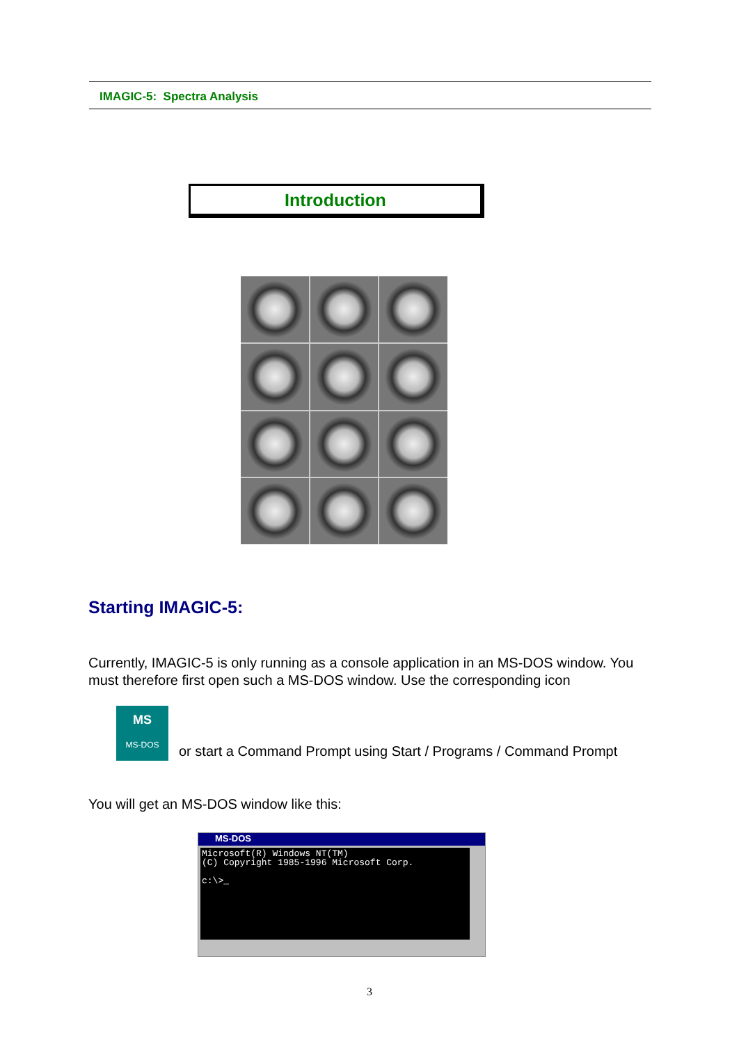IMAGIC-5: Spectra Analysis
Introduction
Starting IMAGIC-5:
Currently, IMAGIC-5 is only running as a console application in an MS-DOS window. You must therefore first open such a MS-DOS window. Use the corresponding icon
MS
MS-DOS
or start a Command Prompt using Start / Programs / Command Prompt
You will get an MS-DOS window like this:
MS-DOS
Microsoft(R) Windows NT(TM) (C) Copyright 1985-1996 Microsoft Corp. c:\>_
3